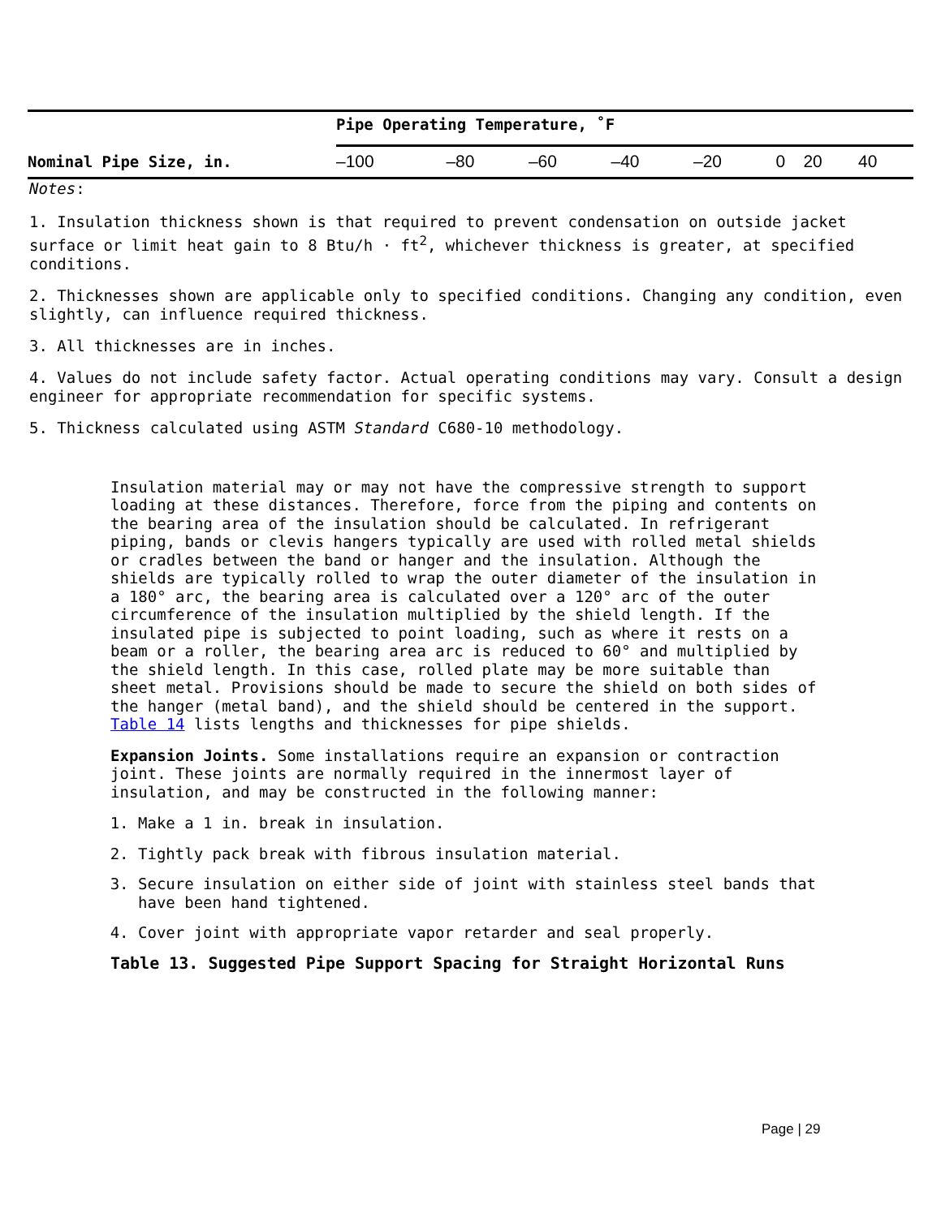| | Pipe Operating Temperature, ˚F | | | | | | | |
| --- | --- | --- | --- | --- | --- | --- | --- | --- |
| Nominal Pipe Size, in. | –100 | –80 | –60 | –40 | –20 | 0 | 20 | 40 |
Notes:
1. Insulation thickness shown is that required to prevent condensation on outside jacket surface or limit heat gain to 8 Btu/h · ft<sup>2</sup>, whichever thickness is greater, at specified conditions.
2. Thicknesses shown are applicable only to specified conditions. Changing any condition, even slightly, can influence required thickness.
3. All thicknesses are in inches.
4. Values do not include safety factor. Actual operating conditions may vary. Consult a design engineer for appropriate recommendation for specific systems.
5. Thickness calculated using ASTM Standard C680-10 methodology.
Insulation material may or may not have the compressive strength to support loading at these distances. Therefore, force from the piping and contents on the bearing area of the insulation should be calculated. In refrigerant piping, bands or clevis hangers typically are used with rolled metal shields or cradles between the band or hanger and the insulation. Although the shields are typically rolled to wrap the outer diameter of the insulation in a 180° arc, the bearing area is calculated over a 120° arc of the outer circumference of the insulation multiplied by the shield length. If the insulated pipe is subjected to point loading, such as where it rests on a beam or a roller, the bearing area arc is reduced to 60° and multiplied by the shield length. In this case, rolled plate may be more suitable than sheet metal. Provisions should be made to secure the shield on both sides of the hanger (metal band), and the shield should be centered in the support. Table 14 lists lengths and thicknesses for pipe shields.
Expansion Joints. Some installations require an expansion or contraction joint. These joints are normally required in the innermost layer of insulation, and may be constructed in the following manner:
1. Make a 1 in. break in insulation.
2. Tightly pack break with fibrous insulation material.
3. Secure insulation on either side of joint with stainless steel bands that have been hand tightened.
4. Cover joint with appropriate vapor retarder and seal properly.
Table 13. Suggested Pipe Support Spacing for Straight Horizontal Runs
Page | 29